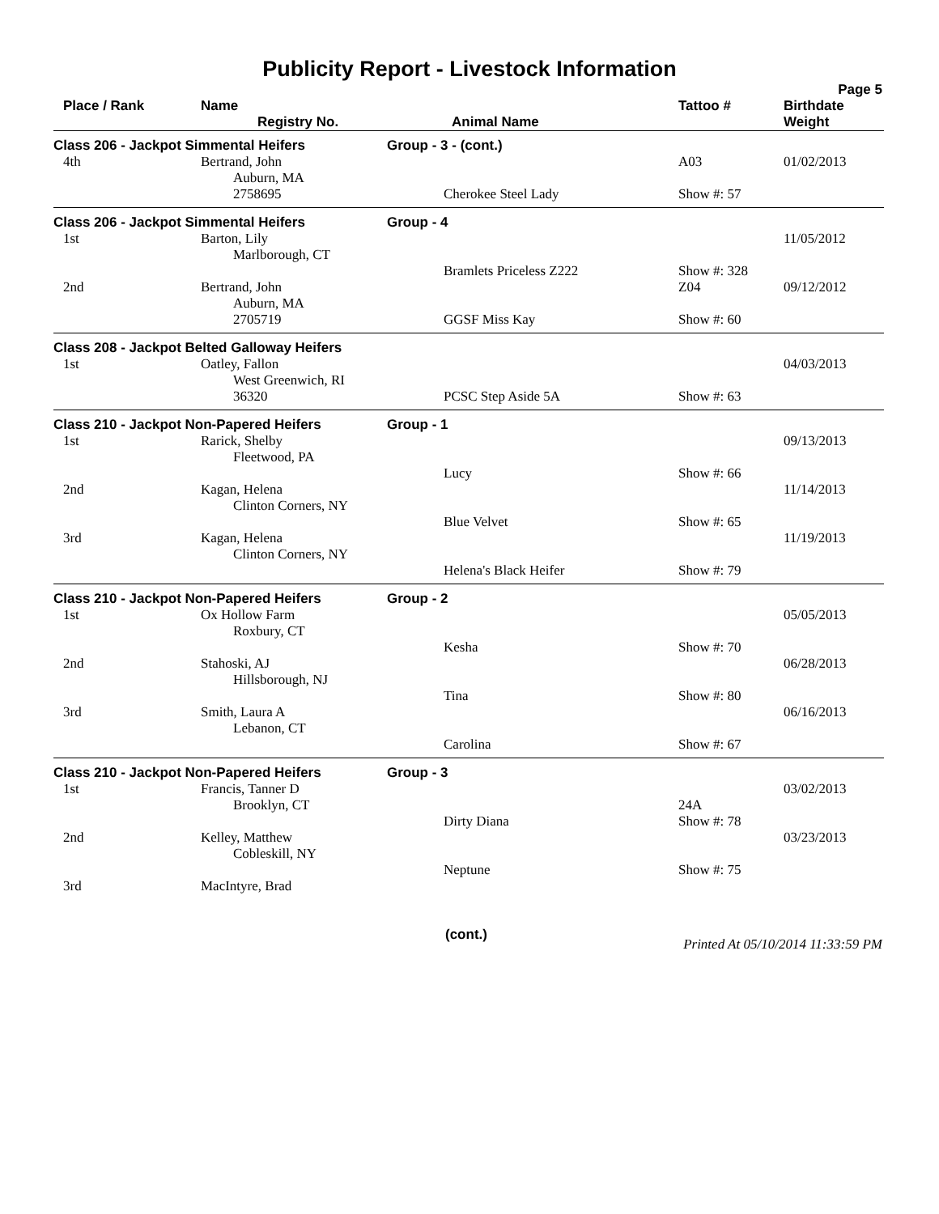Publicity Report - Livestock Information
Page 5
| Place / Rank | Name Registry No. | Animal Name | Tattoo # | Birthdate Weight |
| --- | --- | --- | --- | --- |
| Class 206 - Jackpot Simmental Heifers | | Group - 3 - (cont.) | | |
| 4th | Bertrand, John Auburn, MA | | A03 | 01/02/2013 |
| | 2758695 | Cherokee Steel Lady | Show #: 57 | |
| Class 206 - Jackpot Simmental Heifers | | Group - 4 | | |
| 1st | Barton, Lily Marlborough, CT | Bramlets Priceless Z222 | Show #: 328 | 11/05/2012 |
| 2nd | Bertrand, John Auburn, MA | | Z04 | 09/12/2012 |
| | 2705719 | GGSF Miss Kay | Show #: 60 | |
| Class 208 - Jackpot Belted Galloway Heifers | | | | |
| 1st | Oatley, Fallon West Greenwich, RI | | | 04/03/2013 |
| | 36320 | PCSC Step Aside 5A | Show #: 63 | |
| Class 210 - Jackpot Non-Papered Heifers | | Group - 1 | | |
| 1st | Rarick, Shelby Fleetwood, PA | Lucy | Show #: 66 | 09/13/2013 |
| 2nd | Kagan, Helena Clinton Corners, NY | Blue Velvet | Show #: 65 | 11/14/2013 |
| 3rd | Kagan, Helena Clinton Corners, NY | Helena's Black Heifer | Show #: 79 | 11/19/2013 |
| Class 210 - Jackpot Non-Papered Heifers | | Group - 2 | | |
| 1st | Ox Hollow Farm Roxbury, CT | Kesha | Show #: 70 | 05/05/2013 |
| 2nd | Stahoski, AJ Hillsborough, NJ | Tina | Show #: 80 | 06/28/2013 |
| 3rd | Smith, Laura A Lebanon, CT | Carolina | Show #: 67 | 06/16/2013 |
| Class 210 - Jackpot Non-Papered Heifers | | Group - 3 | | |
| 1st | Francis, Tanner D Brooklyn, CT | Dirty Diana | 24A Show #: 78 | 03/02/2013 |
| 2nd | Kelley, Matthew Cobleskill, NY | Neptune | Show #: 75 | 03/23/2013 |
| 3rd | MacIntyre, Brad | | | |
(cont.) Printed At 05/10/2014 11:33:59 PM